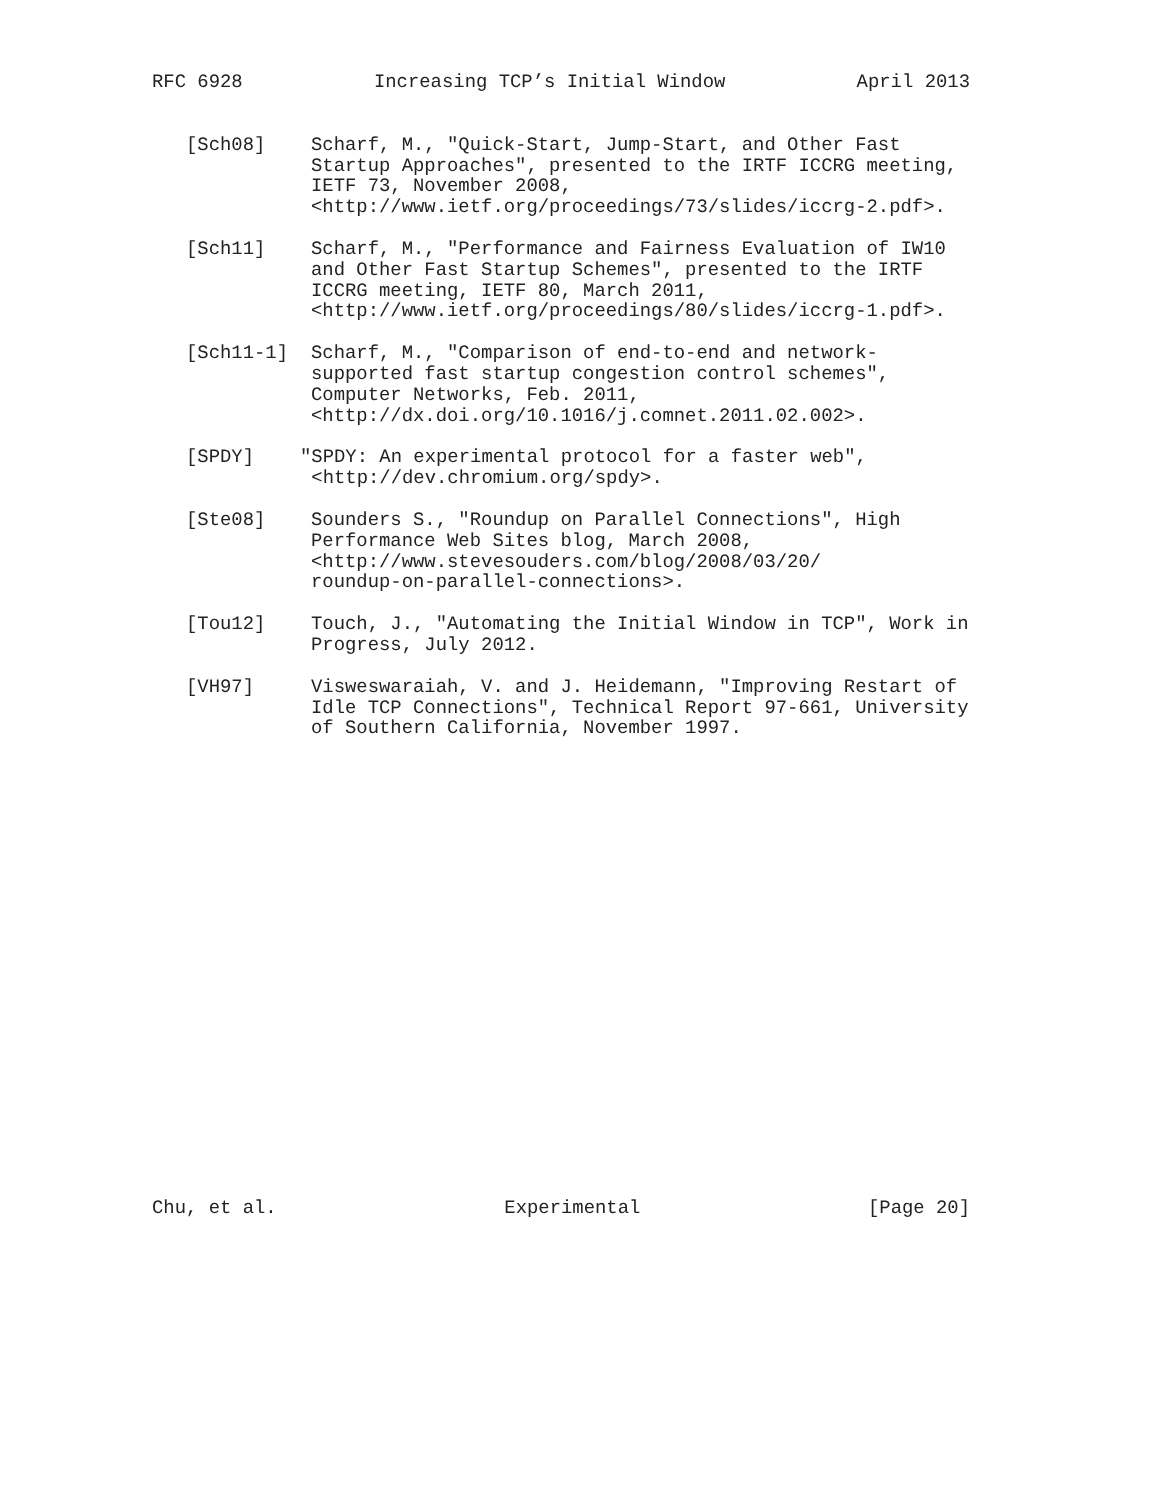RFC 6928 Increasing TCP’s Initial Window April 2013
[Sch08] Scharf, M., "Quick-Start, Jump-Start, and Other Fast Startup Approaches", presented to the IRTF ICCRG meeting, IETF 73, November 2008, <http://www.ietf.org/proceedings/73/slides/iccrg-2.pdf>.
[Sch11] Scharf, M., "Performance and Fairness Evaluation of IW10 and Other Fast Startup Schemes", presented to the IRTF ICCRG meeting, IETF 80, March 2011, <http://www.ietf.org/proceedings/80/slides/iccrg-1.pdf>.
[Sch11-1] Scharf, M., "Comparison of end-to-end and network- supported fast startup congestion control schemes", Computer Networks, Feb. 2011, <http://dx.doi.org/10.1016/j.comnet.2011.02.002>.
[SPDY] "SPDY: An experimental protocol for a faster web", <http://dev.chromium.org/spdy>.
[Ste08] Sounders S., "Roundup on Parallel Connections", High Performance Web Sites blog, March 2008, <http://www.stevesouders.com/blog/2008/03/20/ roundup-on-parallel-connections>.
[Tou12] Touch, J., "Automating the Initial Window in TCP", Work in Progress, July 2012.
[VH97] Visweswaraiah, V. and J. Heidemann, "Improving Restart of Idle TCP Connections", Technical Report 97-661, University of Southern California, November 1997.
Chu, et al. Experimental [Page 20]